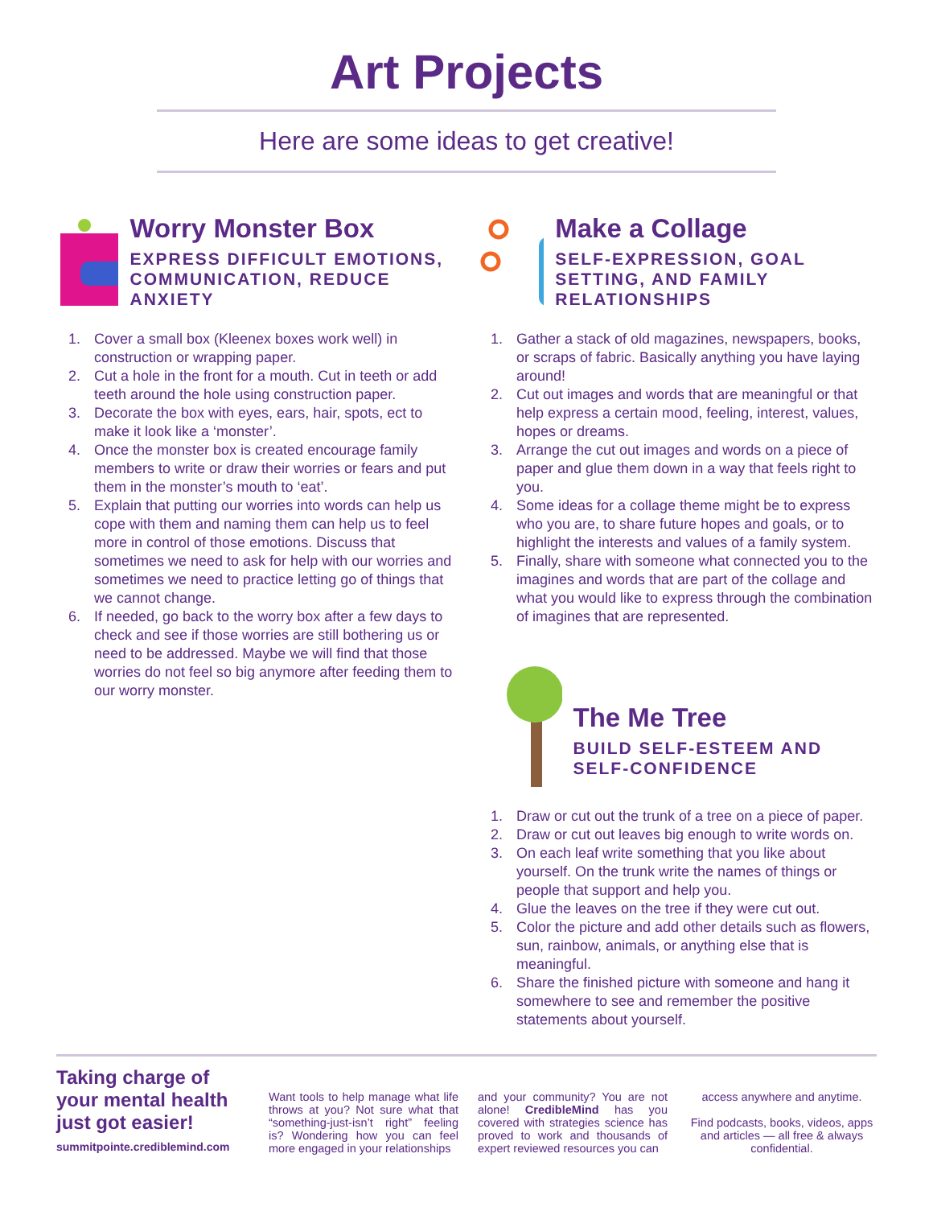Art Projects
Here are some ideas to get creative!
Worry Monster Box
EXPRESS DIFFICULT EMOTIONS, COMMUNICATION, REDUCE ANXIETY
1. Cover a small box (Kleenex boxes work well) in construction or wrapping paper.
2. Cut a hole in the front for a mouth. Cut in teeth or add teeth around the hole using construction paper.
3. Decorate the box with eyes, ears, hair, spots, ect to make it look like a ‘monster’.
4. Once the monster box is created encourage family members to write or draw their worries or fears and put them in the monster’s mouth to ‘eat’.
5. Explain that putting our worries into words can help us cope with them and naming them can help us to feel more in control of those emotions. Discuss that sometimes we need to ask for help with our worries and sometimes we need to practice letting go of things that we cannot change.
6. If needed, go back to the worry box after a few days to check and see if those worries are still bothering us or need to be addressed. Maybe we will find that those worries do not feel so big anymore after feeding them to our worry monster.
Make a Collage
SELF-EXPRESSION, GOAL SETTING, AND FAMILY RELATIONSHIPS
1. Gather a stack of old magazines, newspapers, books, or scraps of fabric. Basically anything you have laying around!
2. Cut out images and words that are meaningful or that help express a certain mood, feeling, interest, values, hopes or dreams.
3. Arrange the cut out images and words on a piece of paper and glue them down in a way that feels right to you.
4. Some ideas for a collage theme might be to express who you are, to share future hopes and goals, or to highlight the interests and values of a family system.
5. Finally, share with someone what connected you to the imagines and words that are part of the collage and what you would like to express through the combination of imagines that are represented.
The Me Tree
BUILD SELF-ESTEEM AND SELF-CONFIDENCE
1. Draw or cut out the trunk of a tree on a piece of paper.
2. Draw or cut out leaves big enough to write words on.
3. On each leaf write something that you like about yourself. On the trunk write the names of things or people that support and help you.
4. Glue the leaves on the tree if they were cut out.
5. Color the picture and add other details such as flowers, sun, rainbow, animals, or anything else that is meaningful.
6. Share the finished picture with someone and hang it somewhere to see and remember the positive statements about yourself.
Taking charge of your mental health just got easier!
summitpointe.crediblemind.com
Want tools to help manage what life throws at you? Not sure what that “something-just-isn’t right” feeling is? Wondering how you can feel more engaged in your relationships
and your community? You are not alone! CredibleMind has you covered with strategies science has proved to work and thousands of expert reviewed resources you can
access anywhere and anytime.
Find podcasts, books, videos, apps and articles — all free & always confidential.